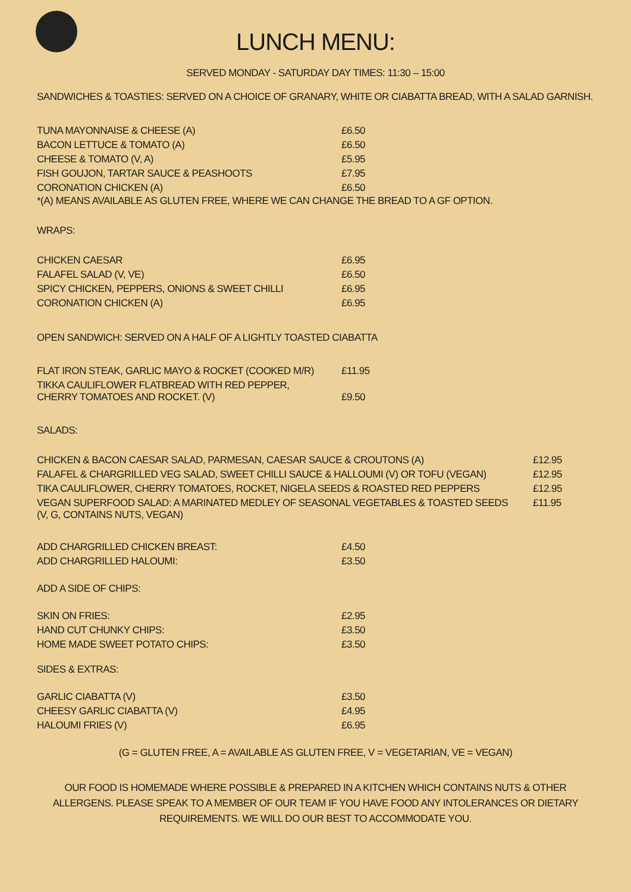LUNCH MENU:
SERVED MONDAY - SATURDAY DAY TIMES: 11:30 – 15:00
SANDWICHES & TOASTIES: SERVED ON A CHOICE OF GRANARY, WHITE OR CIABATTA BREAD, WITH A SALAD GARNISH.
| TUNA MAYONNAISE & CHEESE (A) | £6.50 |
| BACON LETTUCE & TOMATO (A) | £6.50 |
| CHEESE & TOMATO (V, A) | £5.95 |
| FISH GOUJON, TARTAR SAUCE & PEASHOOTS | £7.95 |
| CORONATION CHICKEN (A) | £6.50 |
*(A) MEANS AVAILABLE AS GLUTEN FREE, WHERE WE CAN CHANGE THE BREAD TO A GF OPTION.
WRAPS:
| CHICKEN CAESAR | £6.95 |
| FALAFEL SALAD (V, VE) | £6.50 |
| SPICY CHICKEN, PEPPERS, ONIONS & SWEET CHILLI | £6.95 |
| CORONATION CHICKEN (A) | £6.95 |
OPEN SANDWICH: SERVED ON A HALF OF A LIGHTLY TOASTED CIABATTA
| FLAT IRON STEAK, GARLIC MAYO & ROCKET (COOKED M/R) | £11.95 |
| TIKKA CAULIFLOWER FLATBREAD WITH RED PEPPER, CHERRY TOMATOES AND ROCKET. (V) | £9.50 |
SALADS:
| CHICKEN & BACON CAESAR SALAD, PARMESAN, CAESAR SAUCE & CROUTONS (A) | £12.95 |
| FALAFEL & CHARGRILLED VEG SALAD, SWEET CHILLI SAUCE & HALLOUMI (V) OR TOFU (VEGAN) | £12.95 |
| TIKA CAULIFLOWER, CHERRY TOMATOES, ROCKET, NIGELA SEEDS & ROASTED RED PEPPERS | £12.95 |
| VEGAN SUPERFOOD SALAD: A MARINATED MEDLEY OF SEASONAL VEGETABLES & TOASTED SEEDS (V, G, CONTAINS NUTS, VEGAN) | £11.95 |
| ADD CHARGRILLED CHICKEN BREAST: | £4.50 |
| ADD CHARGRILLED HALOUMI: | £3.50 |
ADD A SIDE OF CHIPS:
| SKIN ON FRIES: | £2.95 |
| HAND CUT CHUNKY CHIPS: | £3.50 |
| HOME MADE SWEET POTATO CHIPS: | £3.50 |
SIDES & EXTRAS:
| GARLIC CIABATTA (V) | £3.50 |
| CHEESY GARLIC CIABATTA (V) | £4.95 |
| HALOUMI FRIES (V) | £6.95 |
(G = GLUTEN FREE, A = AVAILABLE AS GLUTEN FREE, V = VEGETARIAN, VE = VEGAN)
OUR FOOD IS HOMEMADE WHERE POSSIBLE & PREPARED IN A KITCHEN WHICH CONTAINS NUTS & OTHER ALLERGENS. PLEASE SPEAK TO A MEMBER OF OUR TEAM IF YOU HAVE FOOD ANY INTOLERANCES OR DIETARY REQUIREMENTS. WE WILL DO OUR BEST TO ACCOMMODATE YOU.